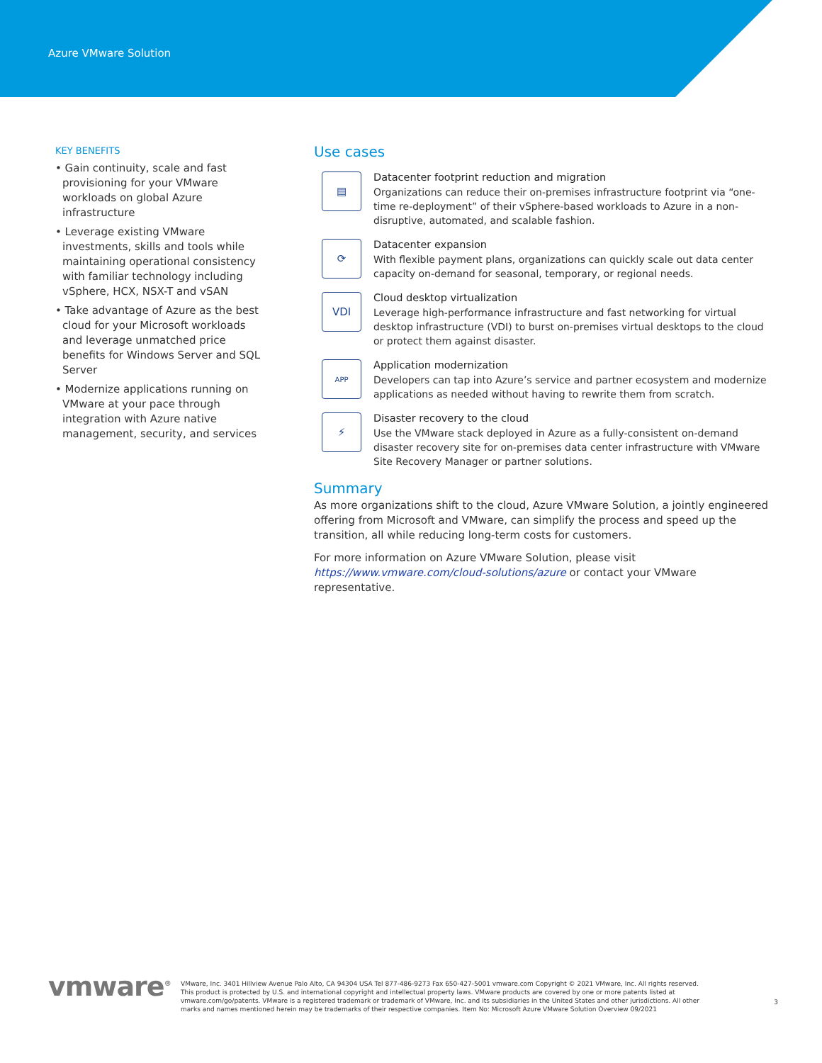Azure VMware Solution
KEY BENEFITS
• Gain continuity, scale and fast provisioning for your VMware workloads on global Azure infrastructure
• Leverage existing VMware investments, skills and tools while maintaining operational consistency with familiar technology including vSphere, HCX, NSX-T and vSAN
• Take advantage of Azure as the best cloud for your Microsoft workloads and leverage unmatched price benefits for Windows Server and SQL Server
• Modernize applications running on VMware at your pace through integration with Azure native management, security, and services
Use cases
▤
Datacenter footprint reduction and migration
Organizations can reduce their on-premises infrastructure footprint via “one-time re-deployment” of their vSphere-based workloads to Azure in a non-disruptive, automated, and scalable fashion.
⟳
Datacenter expansion
With flexible payment plans, organizations can quickly scale out data center capacity on-demand for seasonal, temporary, or regional needs.
VDI
Cloud desktop virtualization
Leverage high-performance infrastructure and fast networking for virtual desktop infrastructure (VDI) to burst on-premises virtual desktops to the cloud or protect them against disaster.
APP
Application modernization
Developers can tap into Azure’s service and partner ecosystem and modernize applications as needed without having to rewrite them from scratch.
⚡
Disaster recovery to the cloud
Use the VMware stack deployed in Azure as a fully-consistent on-demand disaster recovery site for on-premises data center infrastructure with VMware Site Recovery Manager or partner solutions.
Summary
As more organizations shift to the cloud, Azure VMware Solution, a jointly engineered offering from Microsoft and VMware, can simplify the process and speed up the transition, all while reducing long-term costs for customers.
For more information on Azure VMware Solution, please visit https://www.vmware.com/cloud-solutions/azure or contact your VMware representative.
vmware<sup>®</sup> VMware, Inc. 3401 Hillview Avenue Palo Alto, CA 94304 USA Tel 877-486-9273 Fax 650-427-5001 vmware.com Copyright © 2021 VMware, Inc. All rights reserved. This product is protected by U.S. and international copyright and intellectual property laws. VMware products are covered by one or more patents listed at vmware.com/go/patents. VMware is a registered trademark or trademark of VMware, Inc. and its subsidiaries in the United States and other jurisdictions. All other marks and names mentioned herein may be trademarks of their respective companies. Item No: Microsoft Azure VMware Solution Overview 09/2021
3